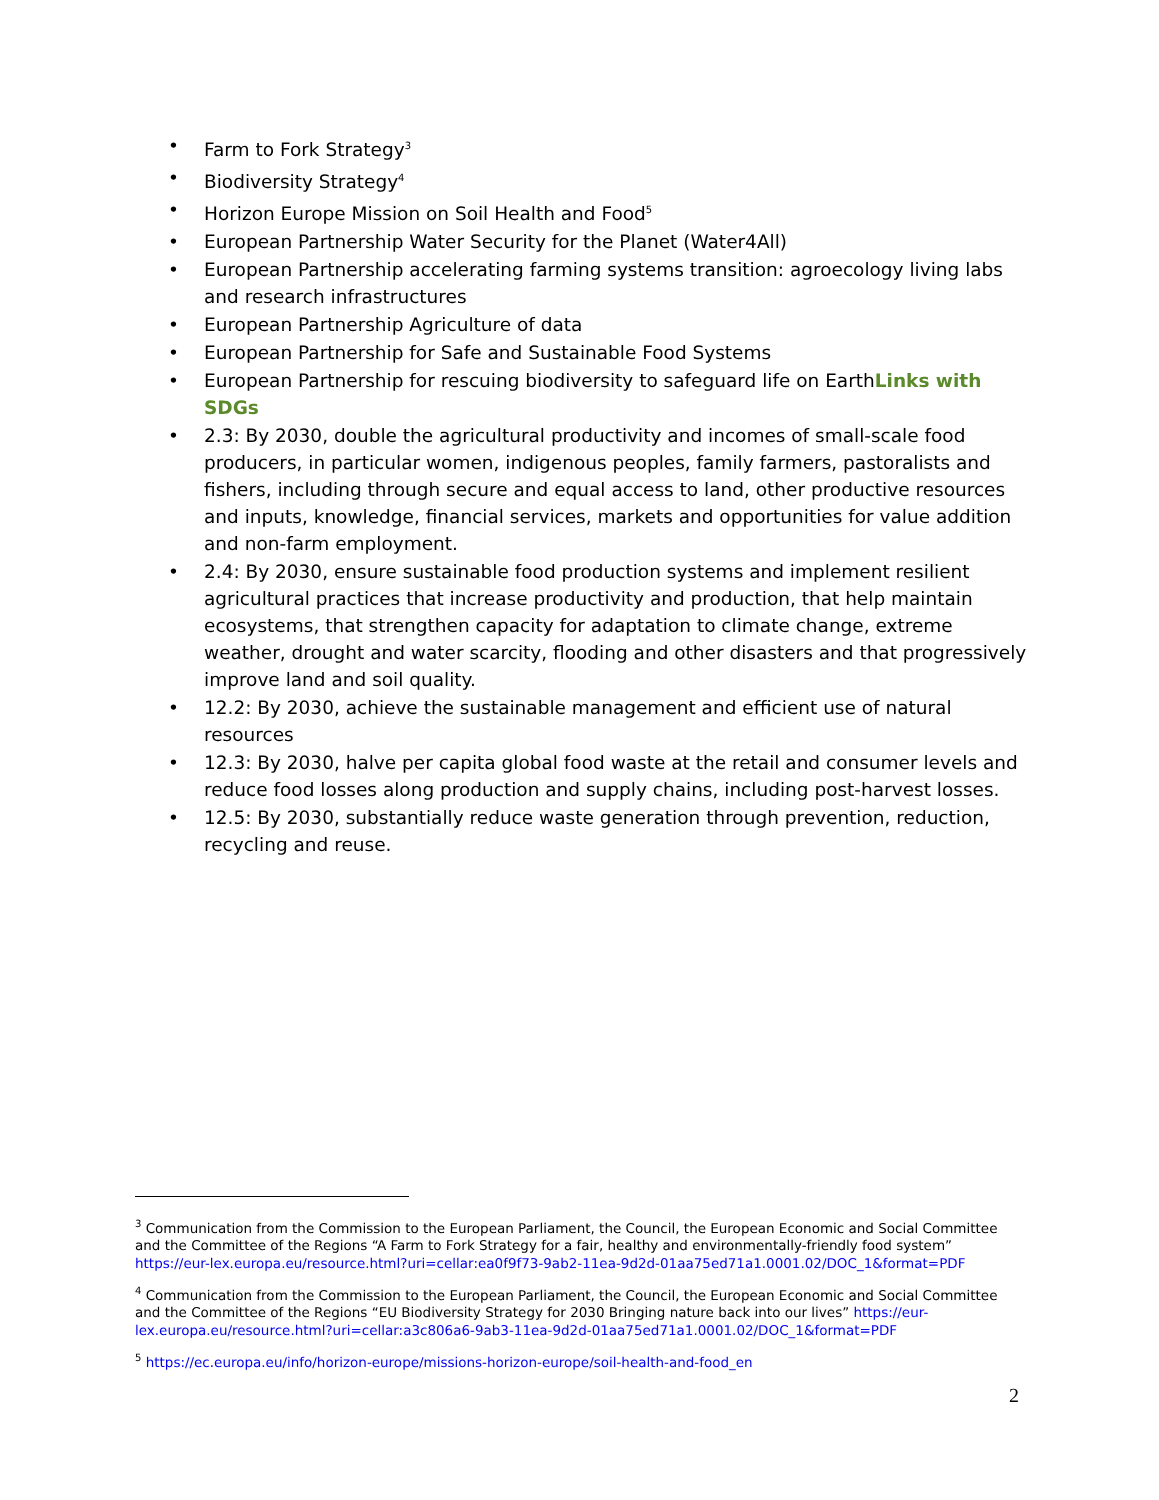• Farm to Fork Strategy<sup>3</sup>
• Biodiversity Strategy<sup>4</sup>
• Horizon Europe Mission on Soil Health and Food<sup>5</sup>
• European Partnership Water Security for the Planet (Water4All)
• European Partnership accelerating farming systems transition: agroecology living labs and research infrastructures
• European Partnership Agriculture of data
• European Partnership for Safe and Sustainable Food Systems
• European Partnership for rescuing biodiversity to safeguard life on EarthLinks with SDGs
• 2.3: By 2030, double the agricultural productivity and incomes of small-scale food producers, in particular women, indigenous peoples, family farmers, pastoralists and fishers, including through secure and equal access to land, other productive resources and inputs, knowledge, financial services, markets and opportunities for value addition and non-farm employment.
• 2.4: By 2030, ensure sustainable food production systems and implement resilient agricultural practices that increase productivity and production, that help maintain ecosystems, that strengthen capacity for adaptation to climate change, extreme weather, drought and water scarcity, flooding and other disasters and that progressively improve land and soil quality.
• 12.2: By 2030, achieve the sustainable management and efficient use of natural resources
• 12.3: By 2030, halve per capita global food waste at the retail and consumer levels and reduce food losses along production and supply chains, including post-harvest losses.
• 12.5: By 2030, substantially reduce waste generation through prevention, reduction, recycling and reuse.
<sup>3</sup> Communication from the Commission to the European Parliament, the Council, the European Economic and Social Committee and the Committee of the Regions “A Farm to Fork Strategy for a fair, healthy and environmentally-friendly food system” https://eur-lex.europa.eu/resource.html?uri=cellar:ea0f9f73-9ab2-11ea-9d2d-01aa75ed71a1.0001.02/DOC_1&format=PDF
<sup>4</sup> Communication from the Commission to the European Parliament, the Council, the European Economic and Social Committee and the Committee of the Regions “EU Biodiversity Strategy for 2030 Bringing nature back into our lives” https://eur-lex.europa.eu/resource.html?uri=cellar:a3c806a6-9ab3-11ea-9d2d-01aa75ed71a1.0001.02/DOC_1&format=PDF
<sup>5</sup> https://ec.europa.eu/info/horizon-europe/missions-horizon-europe/soil-health-and-food_en
2